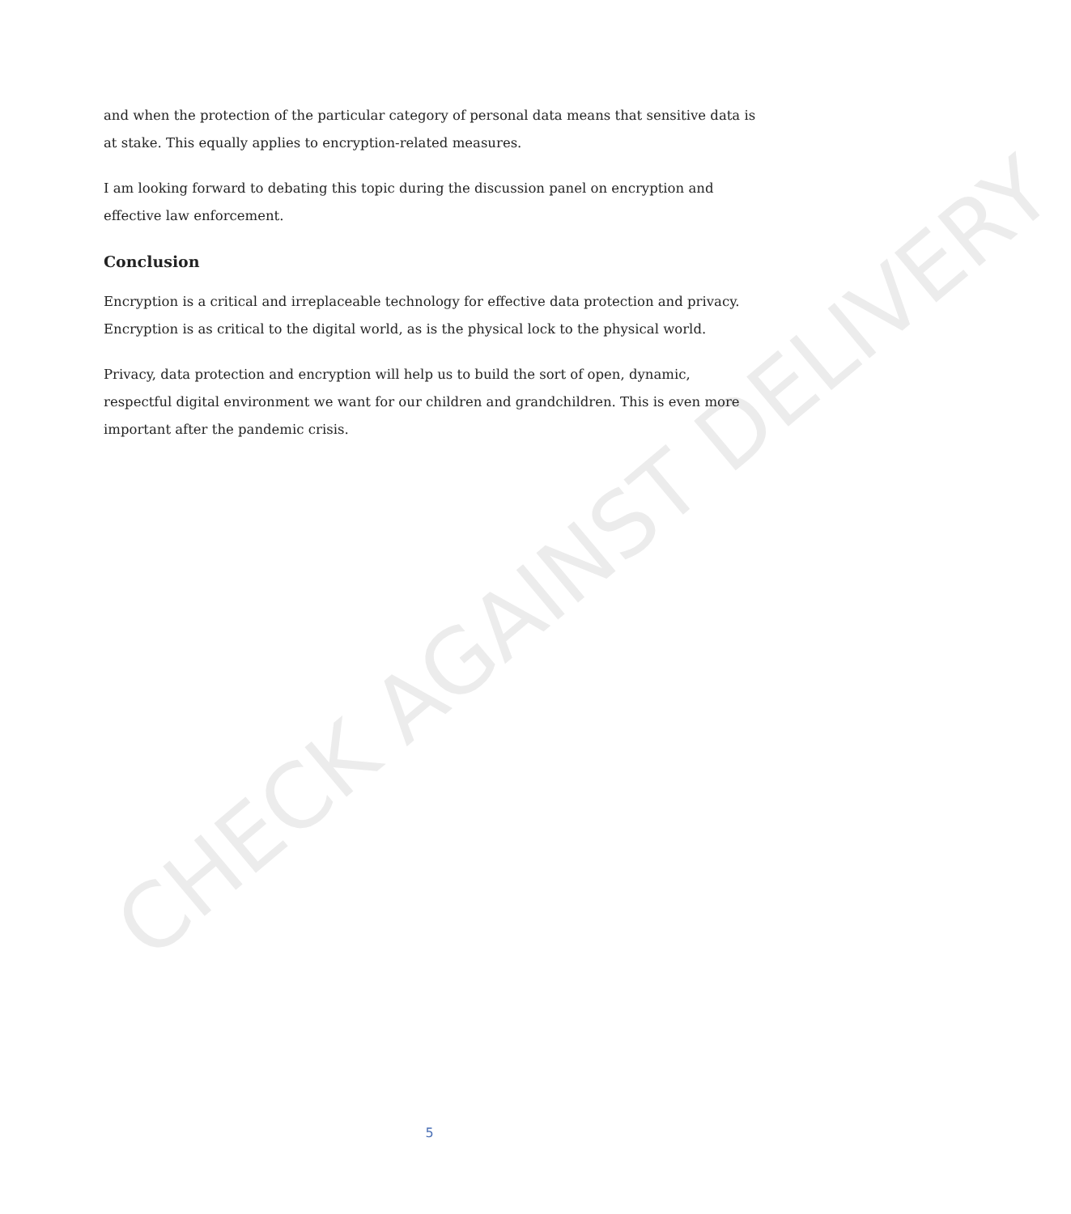and when the protection of the particular category of personal data means that sensitive data is at stake. This equally applies to encryption-related measures.
I am looking forward to debating this topic during the discussion panel on encryption and effective law enforcement.
Conclusion
Encryption is a critical and irreplaceable technology for effective data protection and privacy. Encryption is as critical to the digital world, as is the physical lock to the physical world.
Privacy, data protection and encryption will help us to build the sort of open, dynamic, respectful digital environment we want for our children and grandchildren. This is even more important after the pandemic crisis.
CHECK AGAINST DELIVERY
5